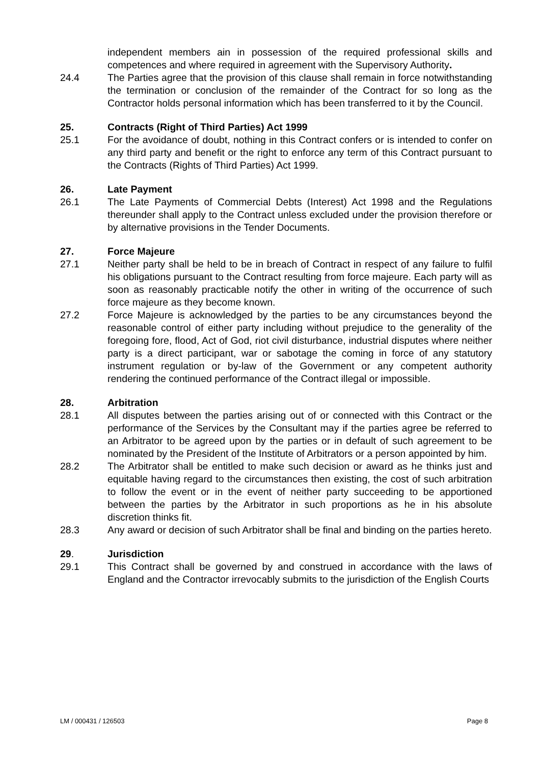independent members ain in possession of the required professional skills and competences and where required in agreement with the Supervisory Authority.
24.4 The Parties agree that the provision of this clause shall remain in force notwithstanding the termination or conclusion of the remainder of the Contract for so long as the Contractor holds personal information which has been transferred to it by the Council.
25. Contracts (Right of Third Parties) Act 1999
25.1 For the avoidance of doubt, nothing in this Contract confers or is intended to confer on any third party and benefit or the right to enforce any term of this Contract pursuant to the Contracts (Rights of Third Parties) Act 1999.
26. Late Payment
26.1 The Late Payments of Commercial Debts (Interest) Act 1998 and the Regulations thereunder shall apply to the Contract unless excluded under the provision therefore or by alternative provisions in the Tender Documents.
27. Force Majeure
27.1 Neither party shall be held to be in breach of Contract in respect of any failure to fulfil his obligations pursuant to the Contract resulting from force majeure. Each party will as soon as reasonably practicable notify the other in writing of the occurrence of such force majeure as they become known.
27.2 Force Majeure is acknowledged by the parties to be any circumstances beyond the reasonable control of either party including without prejudice to the generality of the foregoing fore, flood, Act of God, riot civil disturbance, industrial disputes where neither party is a direct participant, war or sabotage the coming in force of any statutory instrument regulation or by-law of the Government or any competent authority rendering the continued performance of the Contract illegal or impossible.
28. Arbitration
28.1 All disputes between the parties arising out of or connected with this Contract or the performance of the Services by the Consultant may if the parties agree be referred to an Arbitrator to be agreed upon by the parties or in default of such agreement to be nominated by the President of the Institute of Arbitrators or a person appointed by him.
28.2 The Arbitrator shall be entitled to make such decision or award as he thinks just and equitable having regard to the circumstances then existing, the cost of such arbitration to follow the event or in the event of neither party succeeding to be apportioned between the parties by the Arbitrator in such proportions as he in his absolute discretion thinks fit.
28.3 Any award or decision of such Arbitrator shall be final and binding on the parties hereto.
29. Jurisdiction
29.1 This Contract shall be governed by and construed in accordance with the laws of England and the Contractor irrevocably submits to the jurisdiction of the English Courts
LM / 000431 / 126503 Page 8